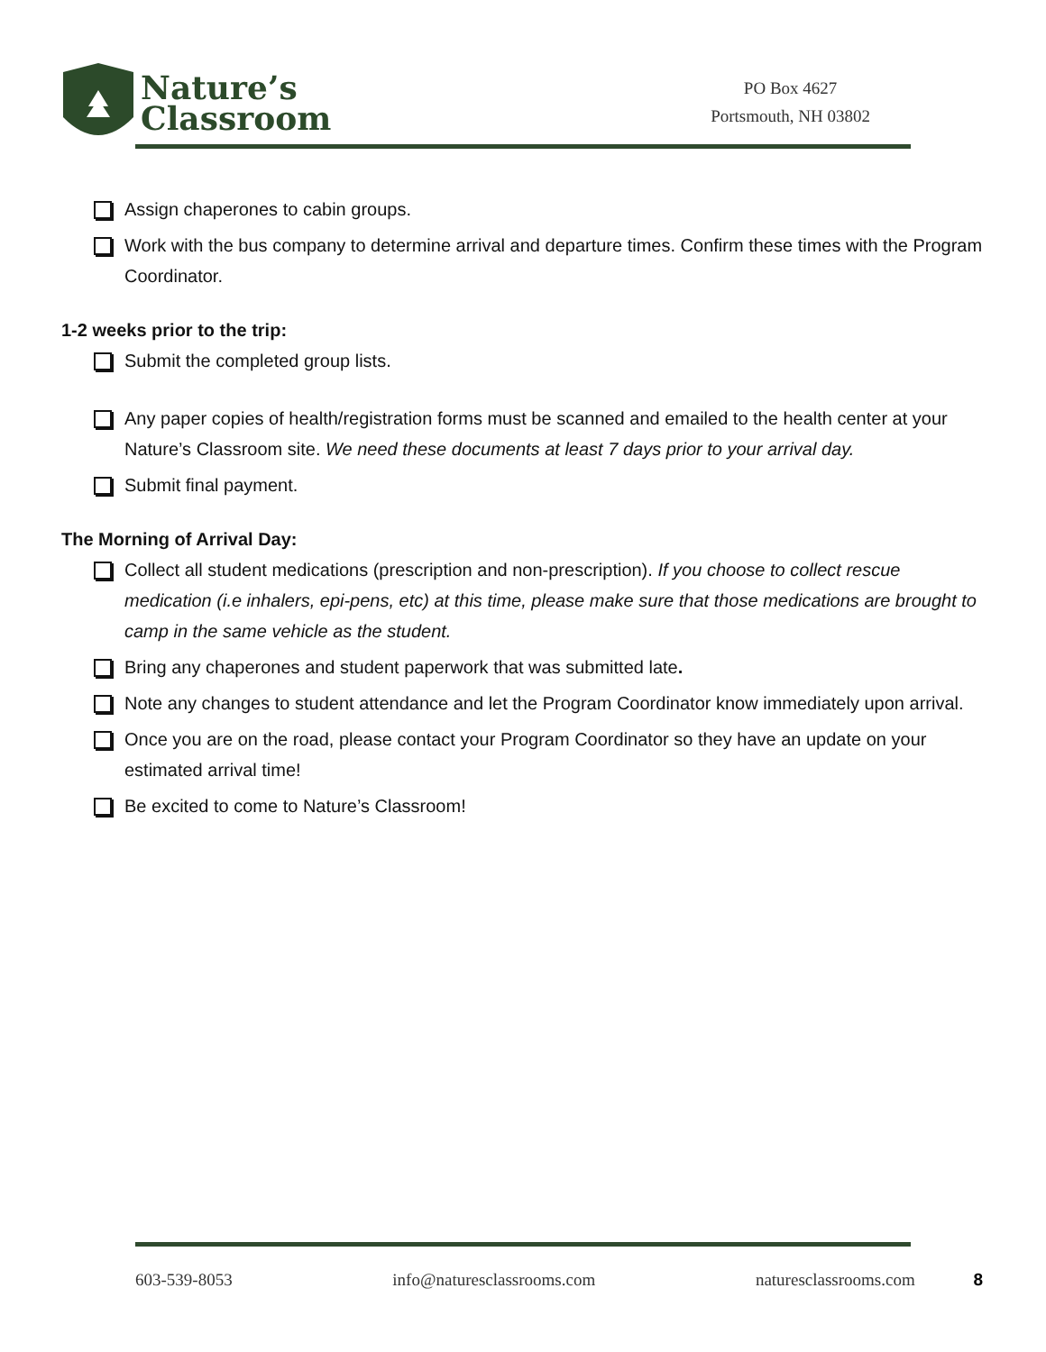Nature’s
Classroom
PO Box 4627
Portsmouth, NH 03802
Assign chaperones to cabin groups.
Work with the bus company to determine arrival and departure times. Confirm these times with the Program Coordinator.
1-2 weeks prior to the trip:
Submit the completed group lists.
Any paper copies of health/registration forms must be scanned and emailed to the health center at your Nature’s Classroom site. We need these documents at least 7 days prior to your arrival day.
Submit final payment.
The Morning of Arrival Day:
Collect all student medications (prescription and non-prescription). If you choose to collect rescue medication (i.e inhalers, epi-pens, etc) at this time, please make sure that those medications are brought to camp in the same vehicle as the student.
Bring any chaperones and student paperwork that was submitted late.
Note any changes to student attendance and let the Program Coordinator know immediately upon arrival.
Once you are on the road, please contact your Program Coordinator so they have an update on your estimated arrival time!
Be excited to come to Nature’s Classroom!
603-539-8053 info@naturesclassrooms.com naturesclassrooms.com 8